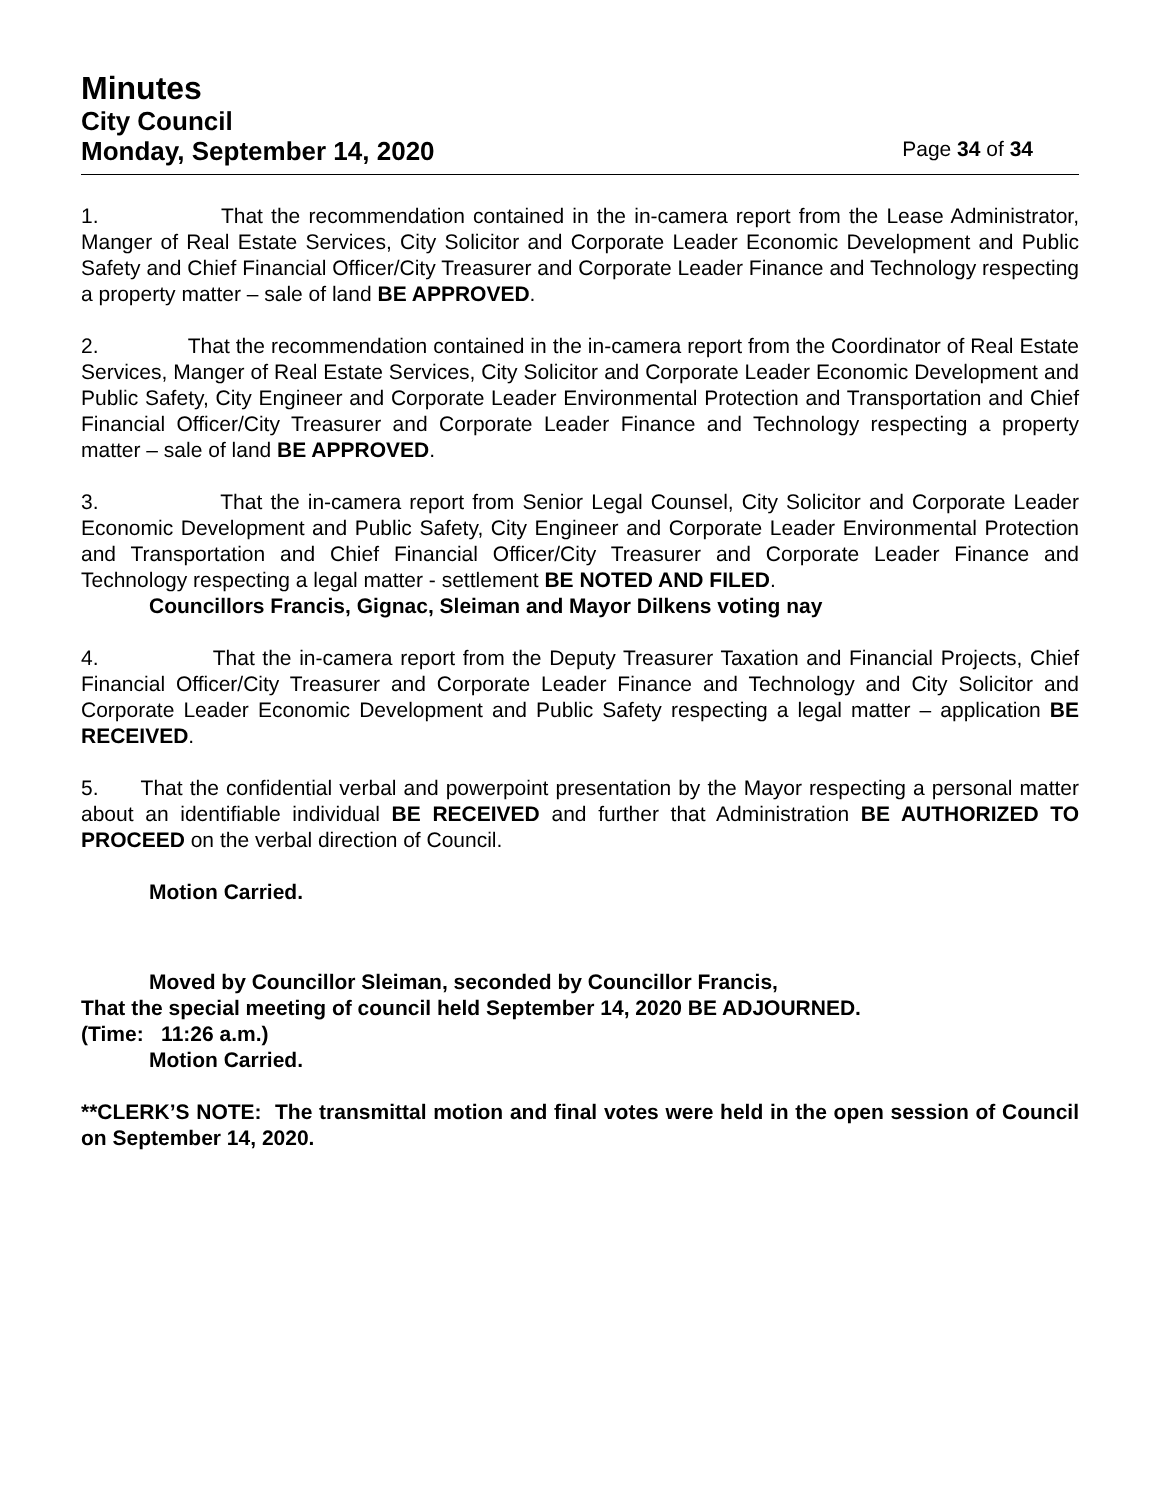Minutes
City Council
Monday, September 14, 2020 Page 34 of 34
1. That the recommendation contained in the in-camera report from the Lease Administrator, Manger of Real Estate Services, City Solicitor and Corporate Leader Economic Development and Public Safety and Chief Financial Officer/City Treasurer and Corporate Leader Finance and Technology respecting a property matter – sale of land BE APPROVED.
2. That the recommendation contained in the in-camera report from the Coordinator of Real Estate Services, Manger of Real Estate Services, City Solicitor and Corporate Leader Economic Development and Public Safety, City Engineer and Corporate Leader Environmental Protection and Transportation and Chief Financial Officer/City Treasurer and Corporate Leader Finance and Technology respecting a property matter – sale of land BE APPROVED.
3. That the in-camera report from Senior Legal Counsel, City Solicitor and Corporate Leader Economic Development and Public Safety, City Engineer and Corporate Leader Environmental Protection and Transportation and Chief Financial Officer/City Treasurer and Corporate Leader Finance and Technology respecting a legal matter - settlement BE NOTED AND FILED.
Councillors Francis, Gignac, Sleiman and Mayor Dilkens voting nay
4. That the in-camera report from the Deputy Treasurer Taxation and Financial Projects, Chief Financial Officer/City Treasurer and Corporate Leader Finance and Technology and City Solicitor and Corporate Leader Economic Development and Public Safety respecting a legal matter – application BE RECEIVED.
5. That the confidential verbal and powerpoint presentation by the Mayor respecting a personal matter about an identifiable individual BE RECEIVED and further that Administration BE AUTHORIZED TO PROCEED on the verbal direction of Council.
Motion Carried.
Moved by Councillor Sleiman, seconded by Councillor Francis,
That the special meeting of council held September 14, 2020 BE ADJOURNED.
(Time: 11:26 a.m.)
Motion Carried.
**CLERK’S NOTE: The transmittal motion and final votes were held in the open session of Council on September 14, 2020.